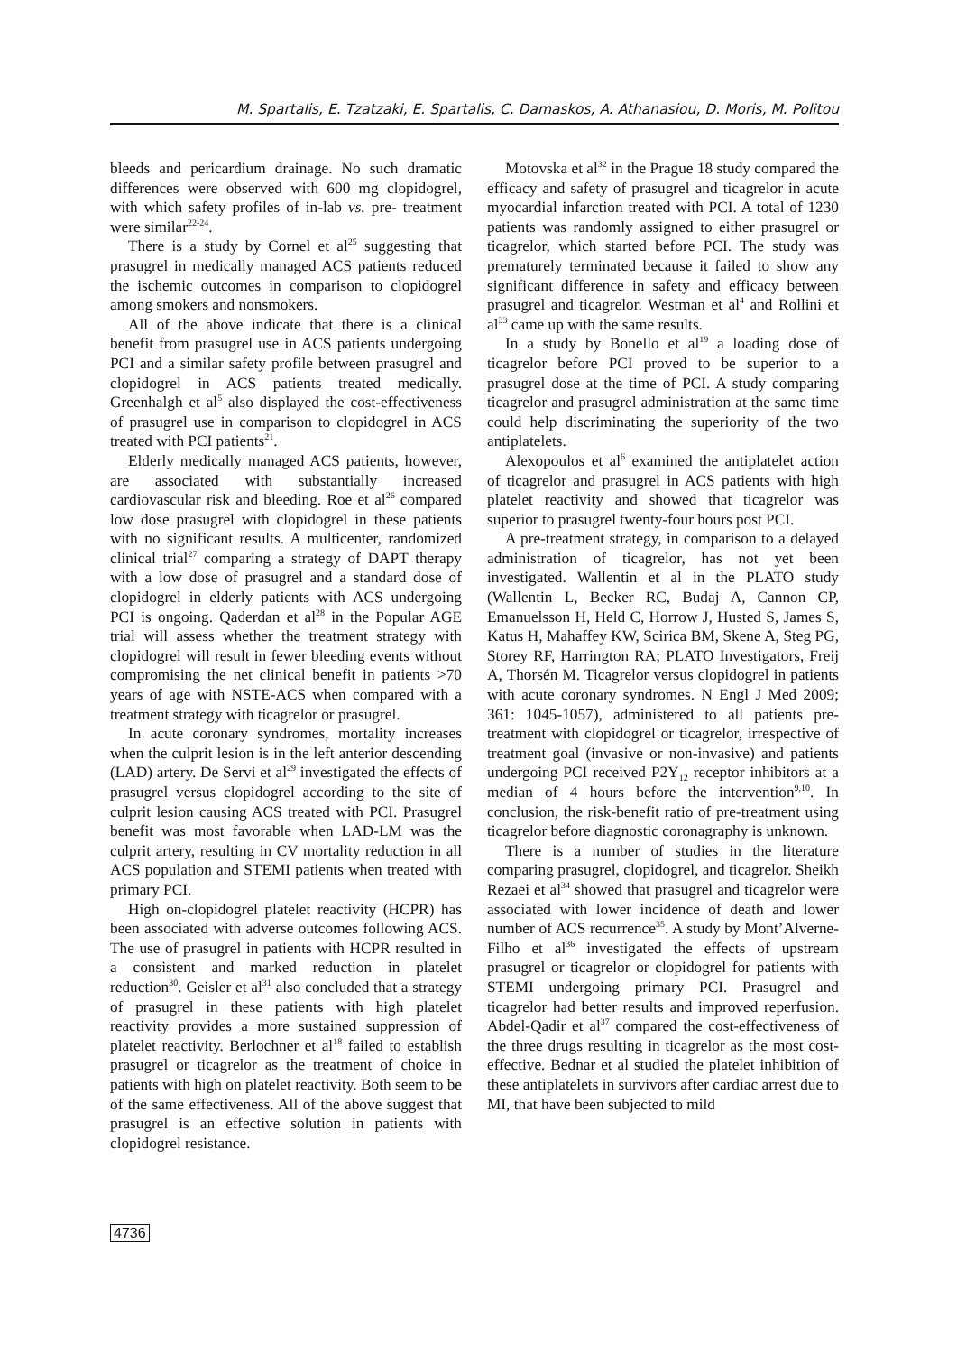M. Spartalis, E. Tzatzaki, E. Spartalis, C. Damaskos, A. Athanasiou, D. Moris, M. Politou
bleeds and pericardium drainage. No such dramatic differences were observed with 600 mg clopidogrel, with which safety profiles of in-lab vs. pre- treatment were similar<sup>22-24</sup>.
There is a study by Cornel et al<sup>25</sup> suggesting that prasugrel in medically managed ACS patients reduced the ischemic outcomes in comparison to clopidogrel among smokers and nonsmokers.
All of the above indicate that there is a clinical benefit from prasugrel use in ACS patients undergoing PCI and a similar safety profile between prasugrel and clopidogrel in ACS patients treated medically. Greenhalgh et al<sup>5</sup> also displayed the cost-effectiveness of prasugrel use in comparison to clopidogrel in ACS treated with PCI patients<sup>21</sup>.
Elderly medically managed ACS patients, however, are associated with substantially increased cardiovascular risk and bleeding. Roe et al<sup>26</sup> compared low dose prasugrel with clopidogrel in these patients with no significant results. A multicenter, randomized clinical trial<sup>27</sup> comparing a strategy of DAPT therapy with a low dose of prasugrel and a standard dose of clopidogrel in elderly patients with ACS undergoing PCI is ongoing. Qaderdan et al<sup>28</sup> in the Popular AGE trial will assess whether the treatment strategy with clopidogrel will result in fewer bleeding events without compromising the net clinical benefit in patients >70 years of age with NSTE-ACS when compared with a treatment strategy with ticagrelor or prasugrel.
In acute coronary syndromes, mortality increases when the culprit lesion is in the left anterior descending (LAD) artery. De Servi et al<sup>29</sup> investigated the effects of prasugrel versus clopidogrel according to the site of culprit lesion causing ACS treated with PCI. Prasugrel benefit was most favorable when LAD-LM was the culprit artery, resulting in CV mortality reduction in all ACS population and STEMI patients when treated with primary PCI.
High on-clopidogrel platelet reactivity (HCPR) has been associated with adverse outcomes following ACS. The use of prasugrel in patients with HCPR resulted in a consistent and marked reduction in platelet reduction<sup>30</sup>. Geisler et al<sup>31</sup> also concluded that a strategy of prasugrel in these patients with high platelet reactivity provides a more sustained suppression of platelet reactivity. Berlochner et al<sup>18</sup> failed to establish prasugrel or ticagrelor as the treatment of choice in patients with high on platelet reactivity. Both seem to be of the same effectiveness. All of the above suggest that prasugrel is an effective solution in patients with clopidogrel resistance.
Motovska et al<sup>32</sup> in the Prague 18 study compared the efficacy and safety of prasugrel and ticagrelor in acute myocardial infarction treated with PCI. A total of 1230 patients was randomly assigned to either prasugrel or ticagrelor, which started before PCI. The study was prematurely terminated because it failed to show any significant difference in safety and efficacy between prasugrel and ticagrelor. Westman et al<sup>4</sup> and Rollini et al<sup>33</sup> came up with the same results.
In a study by Bonello et al<sup>19</sup> a loading dose of ticagrelor before PCI proved to be superior to a prasugrel dose at the time of PCI. A study comparing ticagrelor and prasugrel administration at the same time could help discriminating the superiority of the two antiplatelets.
Alexopoulos et al<sup>6</sup> examined the antiplatelet action of ticagrelor and prasugrel in ACS patients with high platelet reactivity and showed that ticagrelor was superior to prasugrel twenty-four hours post PCI.
A pre-treatment strategy, in comparison to a delayed administration of ticagrelor, has not yet been investigated. Wallentin et al in the PLATO study (Wallentin L, Becker RC, Budaj A, Cannon CP, Emanuelsson H, Held C, Horrow J, Husted S, James S, Katus H, Mahaffey KW, Scirica BM, Skene A, Steg PG, Storey RF, Harrington RA; PLATO Investigators, Freij A, Thorsén M. Ticagrelor versus clopidogrel in patients with acute coronary syndromes. N Engl J Med 2009; 361: 1045-1057), administered to all patients pre-treatment with clopidogrel or ticagrelor, irrespective of treatment goal (invasive or non-invasive) and patients undergoing PCI received P2Y<sub>12</sub> receptor inhibitors at a median of 4 hours before the intervention<sup>9,10</sup>. In conclusion, the risk-benefit ratio of pre-treatment using ticagrelor before diagnostic coronagraphy is unknown.
There is a number of studies in the literature comparing prasugrel, clopidogrel, and ticagrelor. Sheikh Rezaei et al<sup>34</sup> showed that prasugrel and ticagrelor were associated with lower incidence of death and lower number of ACS recurrence<sup>35</sup>. A study by Mont’Alverne-Filho et al<sup>36</sup> investigated the effects of upstream prasugrel or ticagrelor or clopidogrel for patients with STEMI undergoing primary PCI. Prasugrel and ticagrelor had better results and improved reperfusion. Abdel-Qadir et al<sup>37</sup> compared the cost-effectiveness of the three drugs resulting in ticagrelor as the most cost-effective. Bednar et al studied the platelet inhibition of these antiplatelets in survivors after cardiac arrest due to MI, that have been subjected to mild
4736